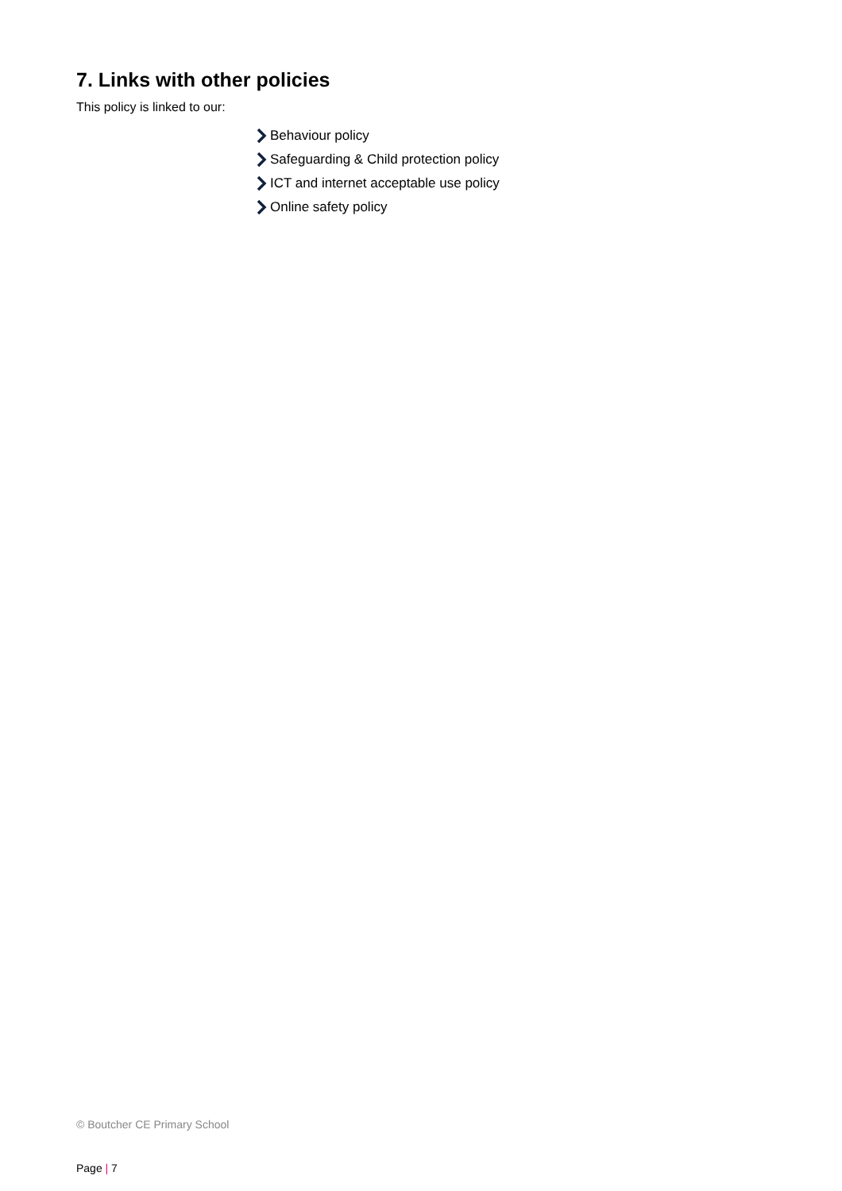7. Links with other policies
This policy is linked to our:
Behaviour policy
Safeguarding & Child protection policy
ICT and internet acceptable use policy
Online safety policy
© Boutcher CE Primary School
Page | 7